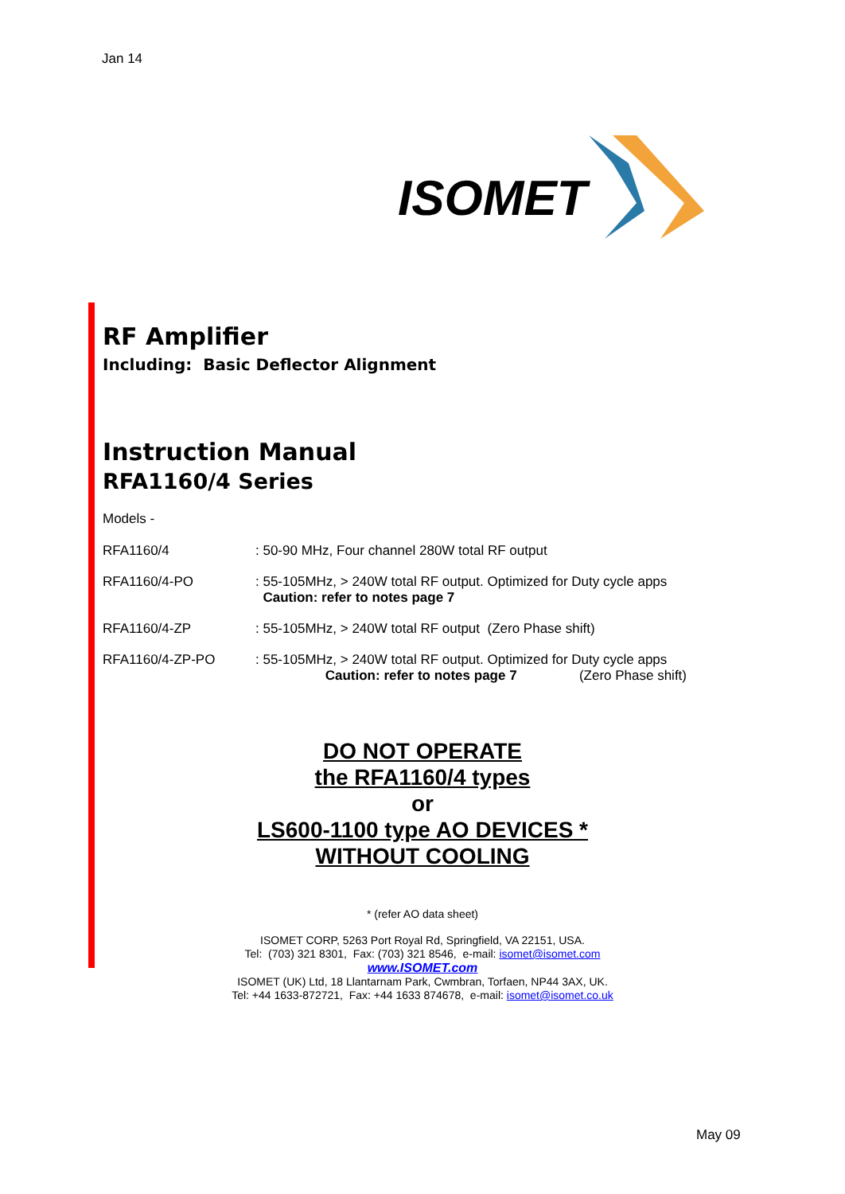Jan 14
ISOMET
RF Amplifier
Including: Basic Deflector Alignment
Instruction Manual
RFA1160/4 Series
Models -
RFA1160/4 : 50-90 MHz, Four channel 280W total RF output
RFA1160/4-PO : 55-105MHz, > 240W total RF output. Optimized for Duty cycle apps
Caution: refer to notes page 7
RFA1160/4-ZP : 55-105MHz, > 240W total RF output (Zero Phase shift)
RFA1160/4-ZP-PO : 55-105MHz, > 240W total RF output. Optimized for Duty cycle apps
Caution: refer to notes page 7 (Zero Phase shift)
DO NOT OPERATE
the RFA1160/4 types
or
LS600-1100 type AO DEVICES *
WITHOUT COOLING
* (refer AO data sheet)
ISOMET CORP, 5263 Port Royal Rd, Springfield, VA 22151, USA.
Tel: (703) 321 8301, Fax: (703) 321 8546, e-mail: isomet@isomet.com
www.ISOMET.com
ISOMET (UK) Ltd, 18 Llantarnam Park, Cwmbran, Torfaen, NP44 3AX, UK.
Tel: +44 1633-872721, Fax: +44 1633 874678, e-mail: isomet@isomet.co.uk
May 09